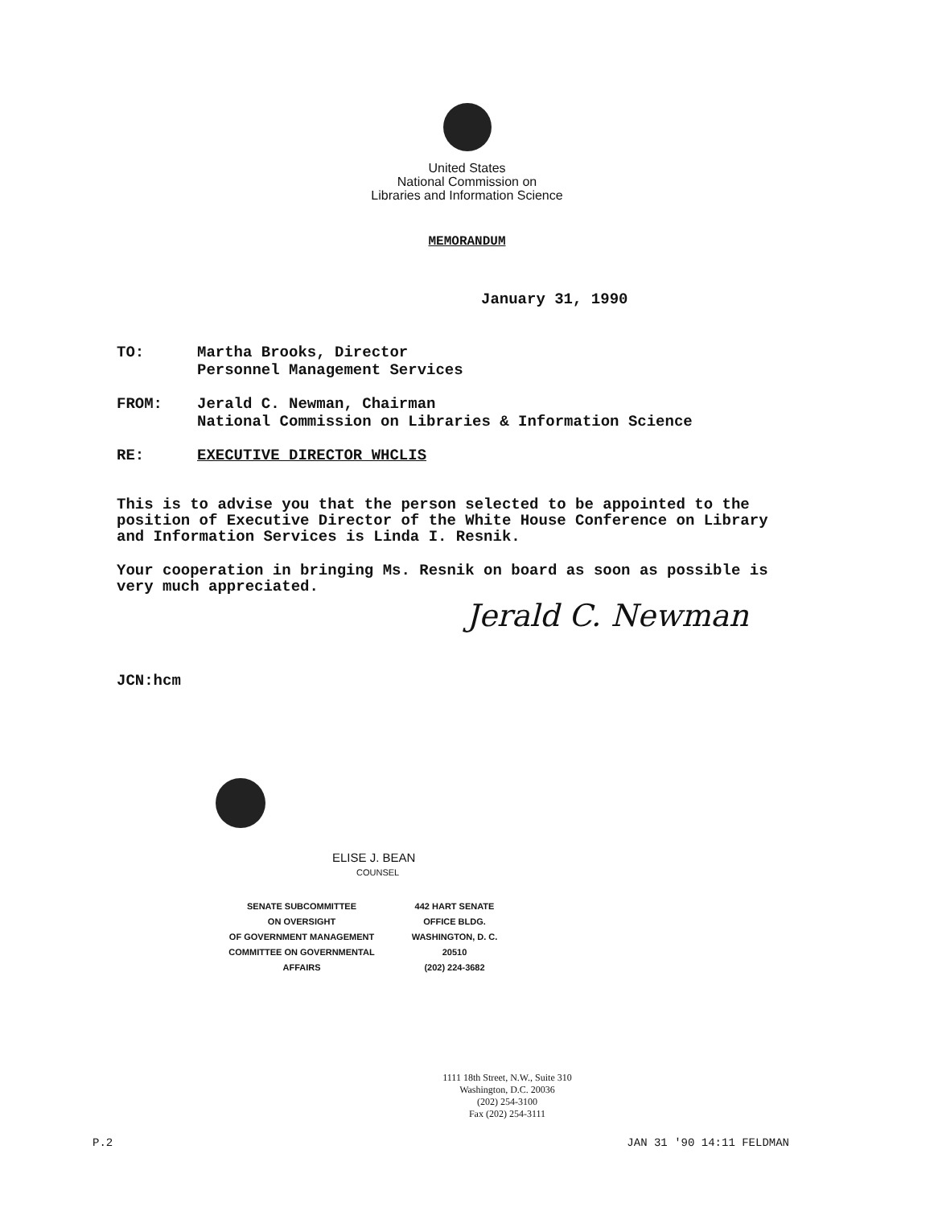United States
National Commission on
Libraries and Information Science
MEMORANDUM
January 31, 1990
TO: Martha Brooks, Director
Personnel Management Services
FROM: Jerald C. Newman, Chairman
National Commission on Libraries & Information Science
RE: EXECUTIVE DIRECTOR WHCLIS
This is to advise you that the person selected to be appointed to the position of Executive Director of the White House Conference on Library and Information Services is Linda I. Resnik.
Your cooperation in bringing Ms. Resnik on board as soon as possible is very much appreciated.
Jerald C. Newman
JCN:hcm
ELISE J. BEAN
COUNSEL
SENATE SUBCOMMITTEE
ON OVERSIGHT
OF GOVERNMENT MANAGEMENT
COMMITTEE ON GOVERNMENTAL AFFAIRS
442 HART SENATE
OFFICE BLDG.
WASHINGTON, D. C. 20510
(202) 224-3682
1111 18th Street, N.W., Suite 310
Washington, D.C. 20036
(202) 254-3100
Fax (202) 254-3111
P.2 JAN 31 '90 14:11 FELDMAN